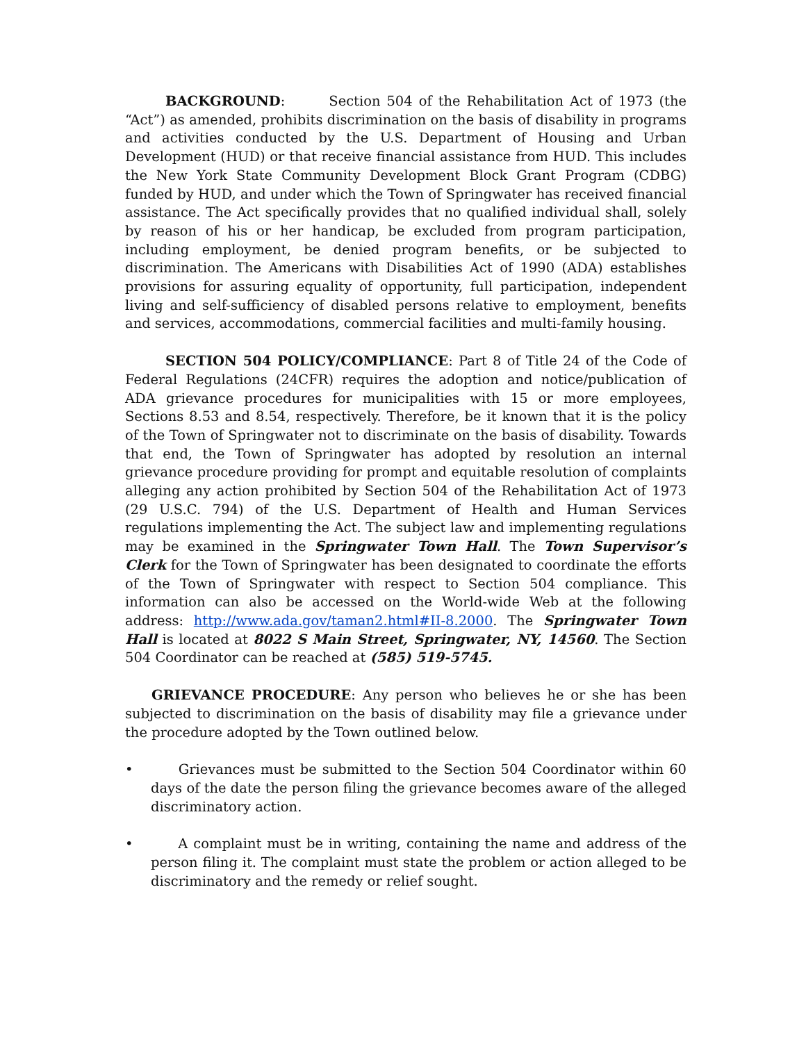BACKGROUND: Section 504 of the Rehabilitation Act of 1973 (the “Act”) as amended, prohibits discrimination on the basis of disability in programs and activities conducted by the U.S. Department of Housing and Urban Development (HUD) or that receive financial assistance from HUD. This includes the New York State Community Development Block Grant Program (CDBG) funded by HUD, and under which the Town of Springwater has received financial assistance. The Act specifically provides that no qualified individual shall, solely by reason of his or her handicap, be excluded from program participation, including employment, be denied program benefits, or be subjected to discrimination. The Americans with Disabilities Act of 1990 (ADA) establishes provisions for assuring equality of opportunity, full participation, independent living and self-sufficiency of disabled persons relative to employment, benefits and services, accommodations, commercial facilities and multi-family housing.
SECTION 504 POLICY/COMPLIANCE: Part 8 of Title 24 of the Code of Federal Regulations (24CFR) requires the adoption and notice/publication of ADA grievance procedures for municipalities with 15 or more employees, Sections 8.53 and 8.54, respectively. Therefore, be it known that it is the policy of the Town of Springwater not to discriminate on the basis of disability. Towards that end, the Town of Springwater has adopted by resolution an internal grievance procedure providing for prompt and equitable resolution of complaints alleging any action prohibited by Section 504 of the Rehabilitation Act of 1973 (29 U.S.C. 794) of the U.S. Department of Health and Human Services regulations implementing the Act. The subject law and implementing regulations may be examined in the Springwater Town Hall. The Town Supervisor’s Clerk for the Town of Springwater has been designated to coordinate the efforts of the Town of Springwater with respect to Section 504 compliance. This information can also be accessed on the World-wide Web at the following address: http://www.ada.gov/taman2.html#II-8.2000. The Springwater Town Hall is located at 8022 S Main Street, Springwater, NY, 14560. The Section 504 Coordinator can be reached at (585) 519-5745.
GRIEVANCE PROCEDURE: Any person who believes he or she has been subjected to discrimination on the basis of disability may file a grievance under the procedure adopted by the Town outlined below.
• Grievances must be submitted to the Section 504 Coordinator within 60 days of the date the person filing the grievance becomes aware of the alleged discriminatory action.
• A complaint must be in writing, containing the name and address of the person filing it. The complaint must state the problem or action alleged to be discriminatory and the remedy or relief sought.